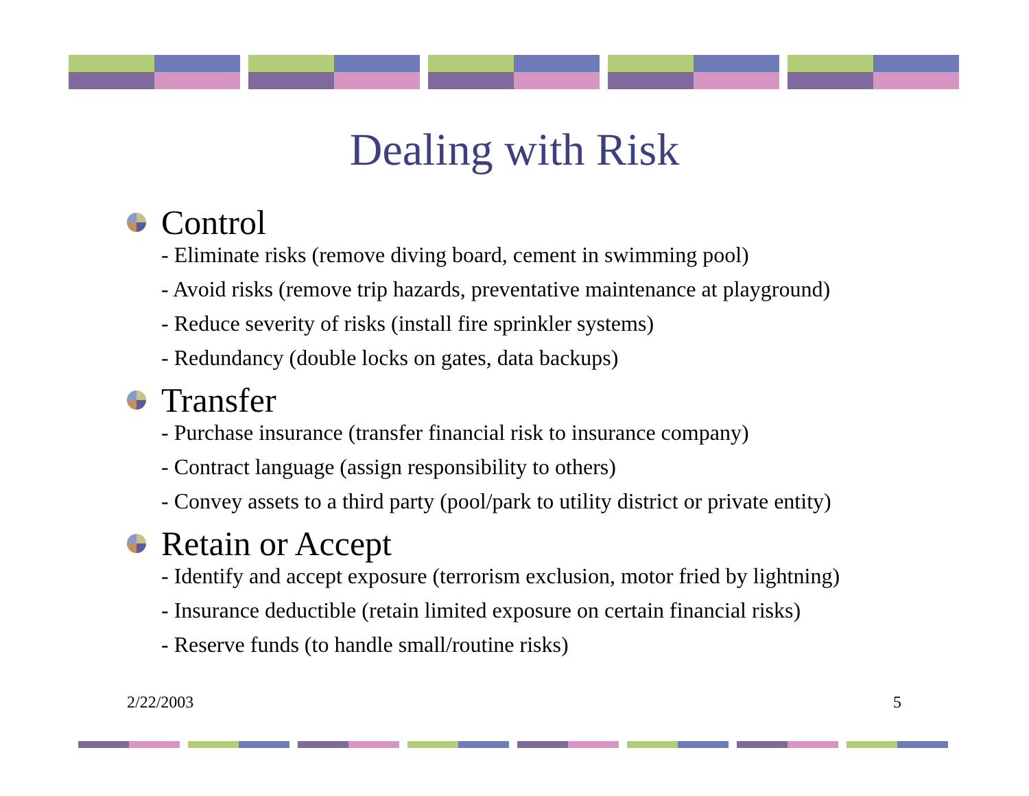Dealing with Risk
Control
- Eliminate risks (remove diving board, cement in swimming pool)
- Avoid risks (remove trip hazards, preventative maintenance at playground)
- Reduce severity of risks (install fire sprinkler systems)
- Redundancy (double locks on gates, data backups)
Transfer
- Purchase insurance (transfer financial risk to insurance company)
- Contract language (assign responsibility to others)
- Convey assets to a third party (pool/park to utility district or private entity)
Retain or Accept
- Identify and accept exposure (terrorism exclusion, motor fried by lightning)
- Insurance deductible (retain limited exposure on certain financial risks)
- Reserve funds (to handle small/routine risks)
2/22/2003 5